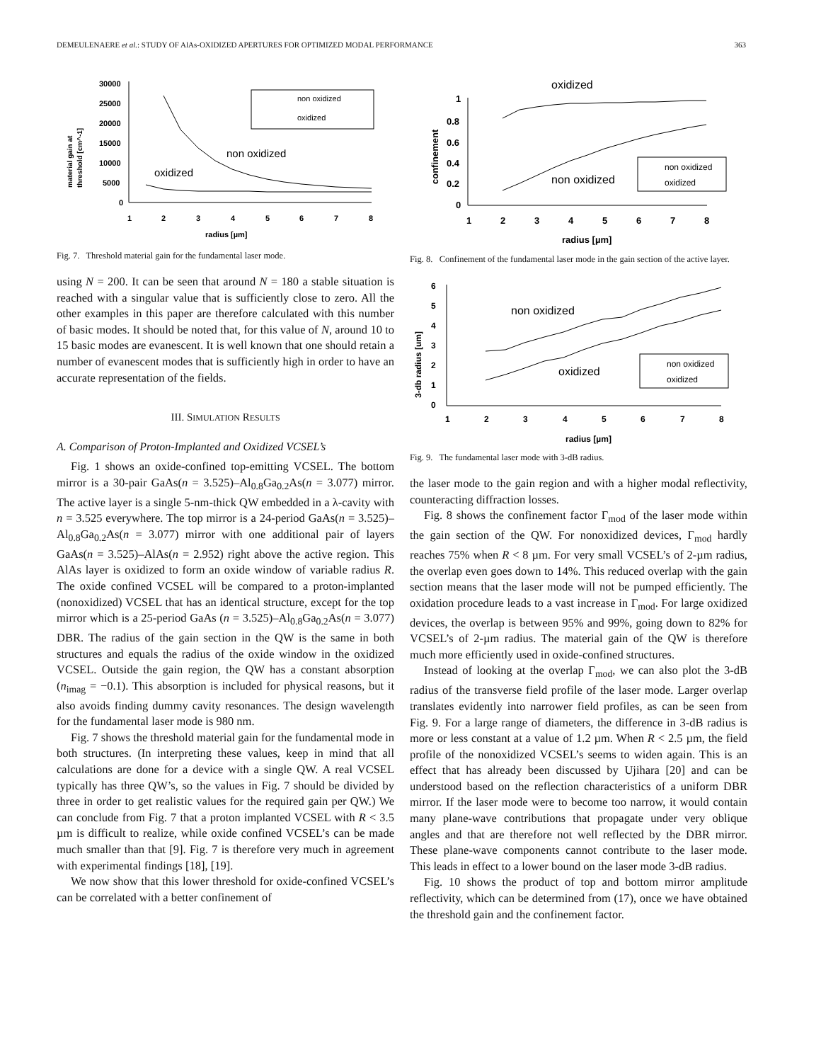DEMEULENAERE et al.: STUDY OF AlAs-OXIDIZED APERTURES FOR OPTIMIZED MODAL PERFORMANCE 363
30000
25000
20000
15000
10000
5000
0
1
2
3
4
5
6
7
8
radius [µm]
material gain at
threshold [cm^-1]
non oxidized
oxidized
non oxidized
oxidized
Fig. 7. Threshold material gain for the fundamental laser mode.
using N = 200. It can be seen that around N = 180 a stable situation is reached with a singular value that is sufficiently close to zero. All the other examples in this paper are therefore calculated with this number of basic modes. It should be noted that, for this value of N, around 10 to 15 basic modes are evanescent. It is well known that one should retain a number of evanescent modes that is sufficiently high in order to have an accurate representation of the fields.
III. SIMULATION RESULTS
A. Comparison of Proton-Implanted and Oxidized VCSEL’s
Fig. 1 shows an oxide-confined top-emitting VCSEL. The bottom mirror is a 30-pair GaAs(n = 3.525)–Al<sub>0.8</sub>Ga<sub>0.2</sub>As(n = 3.077) mirror. The active layer is a single 5-nm-thick QW embedded in a λ-cavity with n = 3.525 everywhere. The top mirror is a 24-period GaAs(n = 3.525)–Al<sub>0.8</sub>Ga<sub>0.2</sub>As(n = 3.077) mirror with one additional pair of layers GaAs(n = 3.525)–AlAs(n = 2.952) right above the active region. This AlAs layer is oxidized to form an oxide window of variable radius R. The oxide confined VCSEL will be compared to a proton-implanted (nonoxidized) VCSEL that has an identical structure, except for the top mirror which is a 25-period GaAs (n = 3.525)–Al<sub>0.8</sub>Ga<sub>0.2</sub>As(n = 3.077) DBR. The radius of the gain section in the QW is the same in both structures and equals the radius of the oxide window in the oxidized VCSEL. Outside the gain region, the QW has a constant absorption (n<sub>imag</sub> = −0.1). This absorption is included for physical reasons, but it also avoids finding dummy cavity resonances. The design wavelength for the fundamental laser mode is 980 nm.
Fig. 7 shows the threshold material gain for the fundamental mode in both structures. (In interpreting these values, keep in mind that all calculations are done for a device with a single QW. A real VCSEL typically has three QW’s, so the values in Fig. 7 should be divided by three in order to get realistic values for the required gain per QW.) We can conclude from Fig. 7 that a proton implanted VCSEL with R < 3.5 µm is difficult to realize, while oxide confined VCSEL’s can be made much smaller than that [9]. Fig. 7 is therefore very much in agreement with experimental findings [18], [19].
We now show that this lower threshold for oxide-confined VCSEL’s can be correlated with a better confinement of
oxidized
1
0.8
0.6
0.4
0.2
0
1
2
3
4
5
6
7
8
radius [µm]
confinement
non oxidized
oxidized
non oxidized
Fig. 8. Confinement of the fundamental laser mode in the gain section of the active layer.
6
5
4
3
2
1
0
1
2
3
4
5
6
7
8
radius [µm]
3-db radius [um]
non oxidized
oxidized
non oxidized
oxidized
Fig. 9. The fundamental laser mode with 3-dB radius.
the laser mode to the gain region and with a higher modal reflectivity, counteracting diffraction losses.
Fig. 8 shows the confinement factor Γ<sub>mod</sub> of the laser mode within the gain section of the QW. For nonoxidized devices, Γ<sub>mod</sub> hardly reaches 75% when R < 8 µm. For very small VCSEL’s of 2-µm radius, the overlap even goes down to 14%. This reduced overlap with the gain section means that the laser mode will not be pumped efficiently. The oxidation procedure leads to a vast increase in Γ<sub>mod</sub>. For large oxidized devices, the overlap is between 95% and 99%, going down to 82% for VCSEL’s of 2-µm radius. The material gain of the QW is therefore much more efficiently used in oxide-confined structures.
Instead of looking at the overlap Γ<sub>mod</sub>, we can also plot the 3-dB radius of the transverse field profile of the laser mode. Larger overlap translates evidently into narrower field profiles, as can be seen from Fig. 9. For a large range of diameters, the difference in 3-dB radius is more or less constant at a value of 1.2 µm. When R < 2.5 µm, the field profile of the nonoxidized VCSEL’s seems to widen again. This is an effect that has already been discussed by Ujihara [20] and can be understood based on the reflection characteristics of a uniform DBR mirror. If the laser mode were to become too narrow, it would contain many plane-wave contributions that propagate under very oblique angles and that are therefore not well reflected by the DBR mirror. These plane-wave components cannot contribute to the laser mode. This leads in effect to a lower bound on the laser mode 3-dB radius.
Fig. 10 shows the product of top and bottom mirror amplitude reflectivity, which can be determined from (17), once we have obtained the threshold gain and the confinement factor.